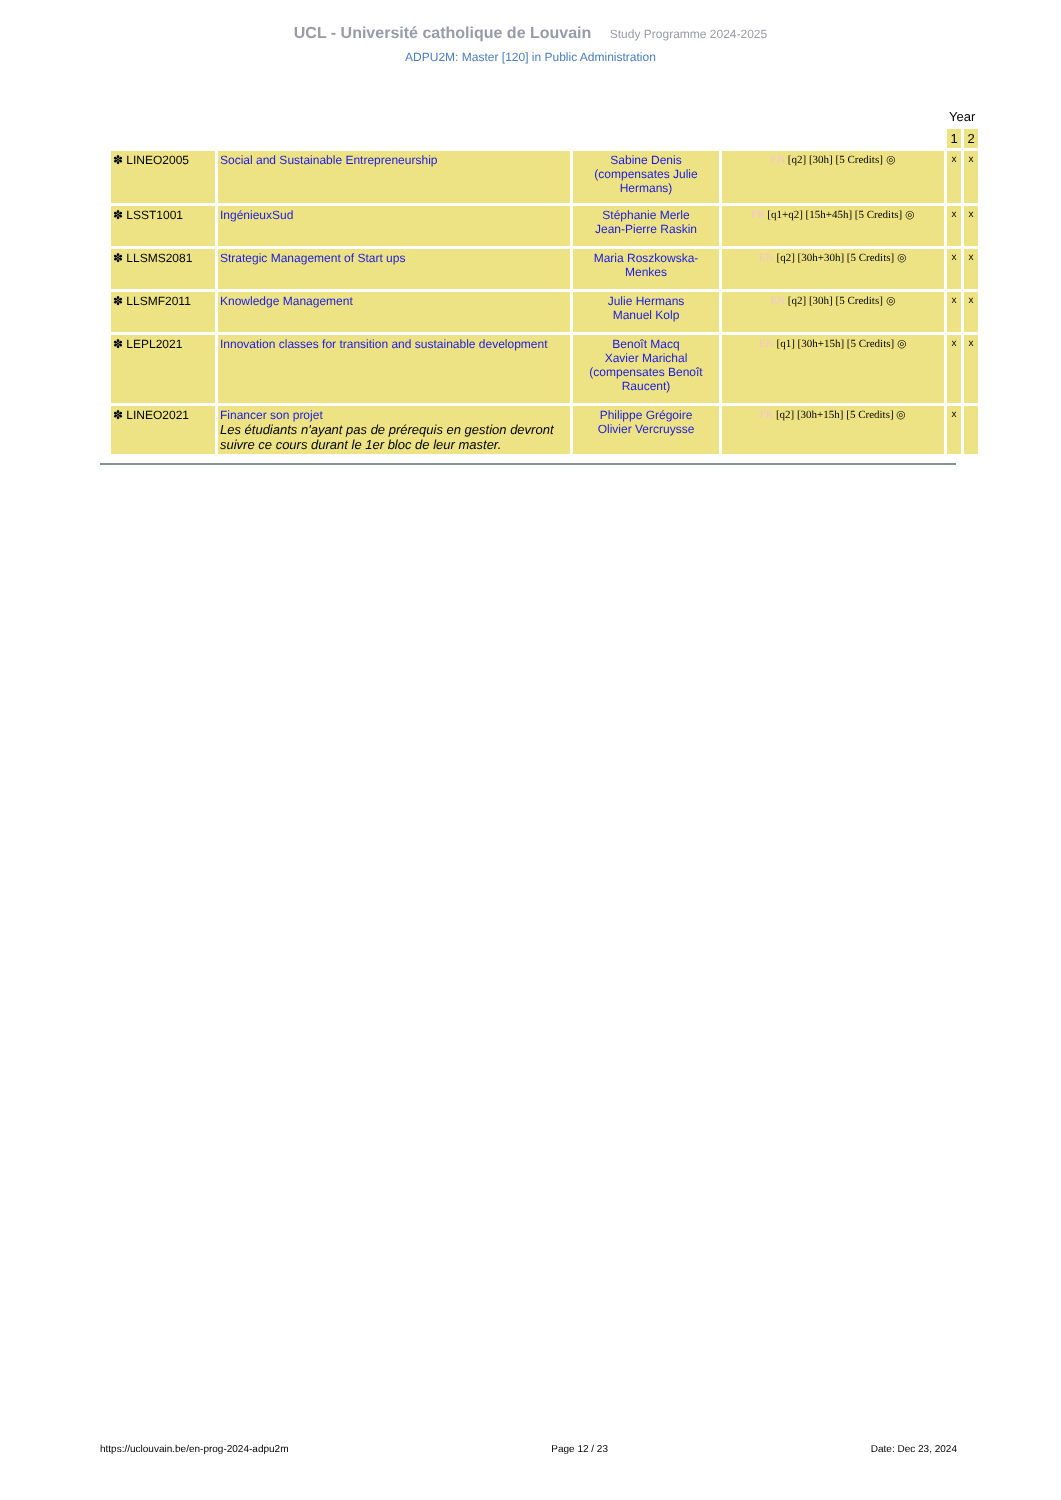UCL - Université catholique de Louvain Study Programme 2024-2025
ADPU2M: Master [120] in Public Administration
| | | | | Year | |
| | | | | 1 | 2 |
| ✽ LINEO2005 | Social and Sustainable Entrepreneurship | Sabine Denis (compensates Julie Hermans) | EN [q2] [30h] [5 Credits] ◎ | x | x |
| ✽ LSST1001 | IngénieuxSud | Stéphanie Merle Jean-Pierre Raskin | FR [q1+q2] [15h+45h] [5 Credits] ◎ | x | x |
| ✽ LLSMS2081 | Strategic Management of Start ups | Maria Roszkowska-Menkes | EN [q2] [30h+30h] [5 Credits] ◎ | x | x |
| ✽ LLSMF2011 | Knowledge Management | Julie Hermans Manuel Kolp | EN [q2] [30h] [5 Credits] ◎ | x | x |
| ✽ LEPL2021 | Innovation classes for transition and sustainable development | Benoît Macq Xavier Marichal (compensates Benoît Raucent) | EN [q1] [30h+15h] [5 Credits] ◎ | x | x |
| ✽ LINEO2021 | Financer son projet Les étudiants n'ayant pas de prérequis en gestion devront suivre ce cours durant le 1er bloc de leur master. | Philippe Grégoire Olivier Vercruysse | FR [q2] [30h+15h] [5 Credits] ◎ | x | |
https://uclouvain.be/en-prog-2024-adpu2m Page 12 / 23 Date: Dec 23, 2024